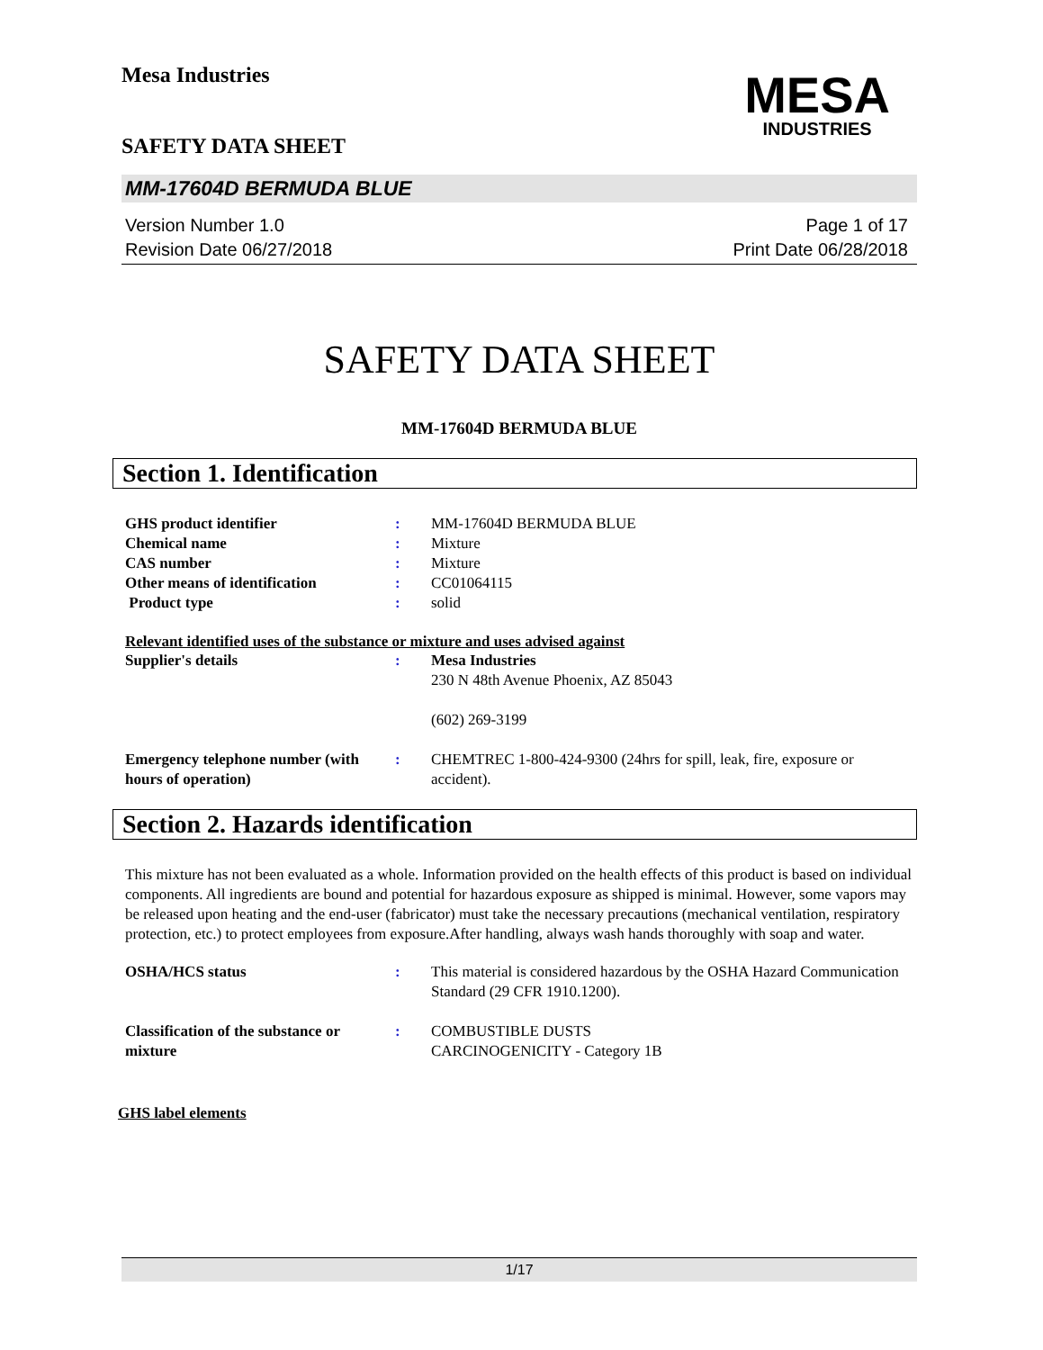Mesa Industries
SAFETY DATA SHEET
MESA
INDUSTRIES
MM-17604D BERMUDA BLUE
Version Number 1.0
Revision Date 06/27/2018
Page 1 of 17
Print Date 06/28/2018
SAFETY DATA SHEET
MM-17604D BERMUDA BLUE
Section 1. Identification
GHS product identifier : MM-17604D BERMUDA BLUE
Chemical name : Mixture
CAS number : Mixture
Other means of identification : CC01064115
Product type : solid
Relevant identified uses of the substance or mixture and uses advised against
Supplier's details : Mesa Industries
230 N 48th Avenue Phoenix, AZ 85043
(602) 269-3199
Emergency telephone number (with hours of operation)
: CHEMTREC 1-800-424-9300 (24hrs for spill, leak, fire, exposure or accident).
Section 2. Hazards identification
This mixture has not been evaluated as a whole. Information provided on the health effects of this product is based on individual components. All ingredients are bound and potential for hazardous exposure as shipped is minimal. However, some vapors may be released upon heating and the end-user (fabricator) must take the necessary precautions (mechanical ventilation, respiratory protection, etc.) to protect employees from exposure.After handling, always wash hands thoroughly with soap and water.
OSHA/HCS status : This material is considered hazardous by the OSHA Hazard Communication Standard (29 CFR 1910.1200).
Classification of the substance or mixture
: COMBUSTIBLE DUSTS
CARCINOGENICITY - Category 1B
GHS label elements
1/17